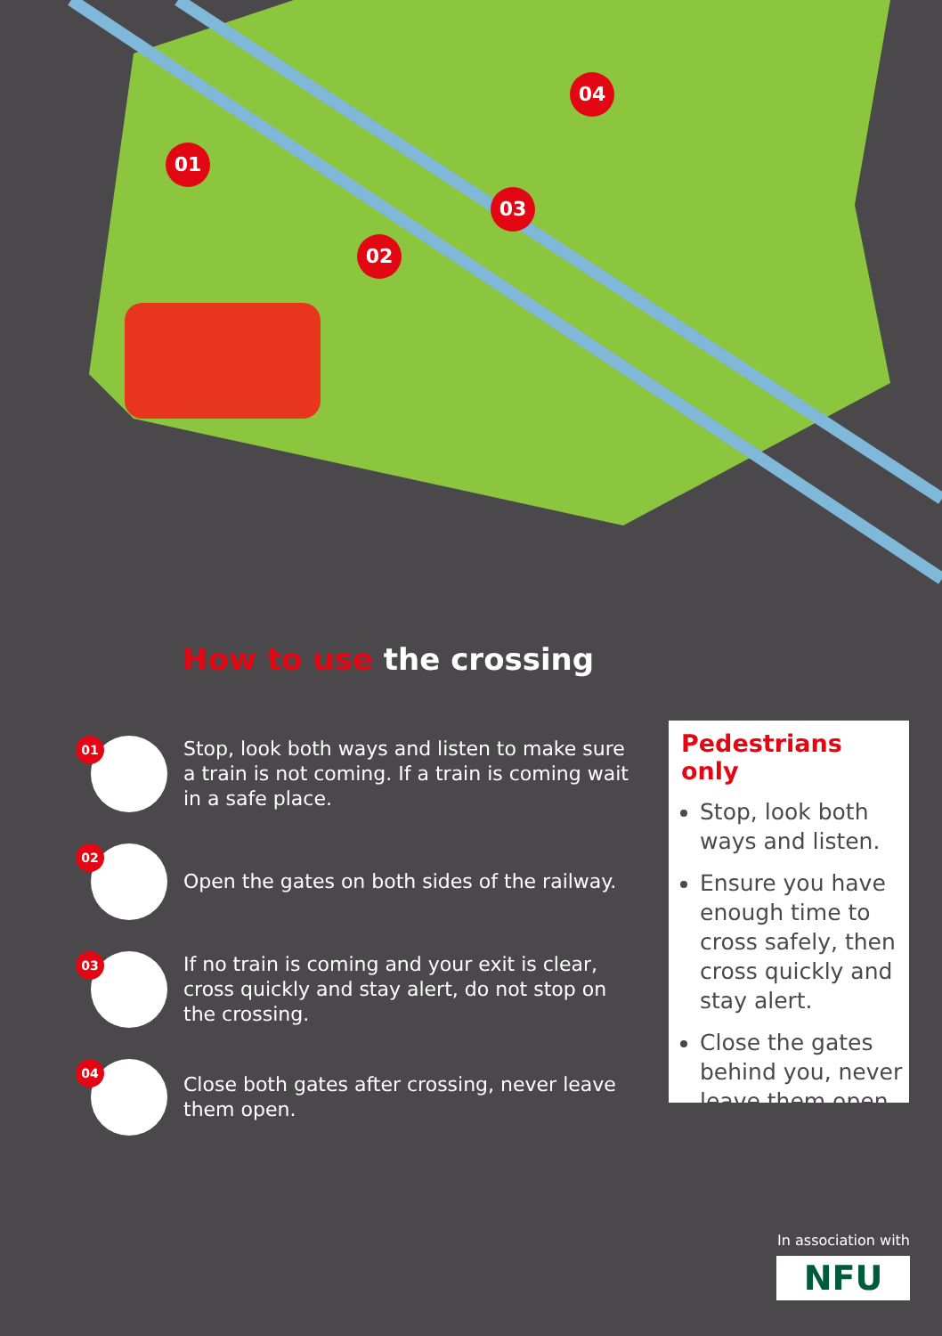01
02
03
04
How to use the crossing
01
Stop, look both ways and listen to make sure a train is not coming. If a train is coming wait in a safe place.
02
Open the gates on both sides of the railway.
03
If no train is coming and your exit is clear, cross quickly and stay alert, do not stop on the crossing.
04
Close both gates after crossing, never leave them open.
Pedestrians only
Stop, look both ways and listen.
Ensure you have enough time to cross safely, then cross quickly and stay alert.
Close the gates behind you, never leave them open.
In association with
NFU